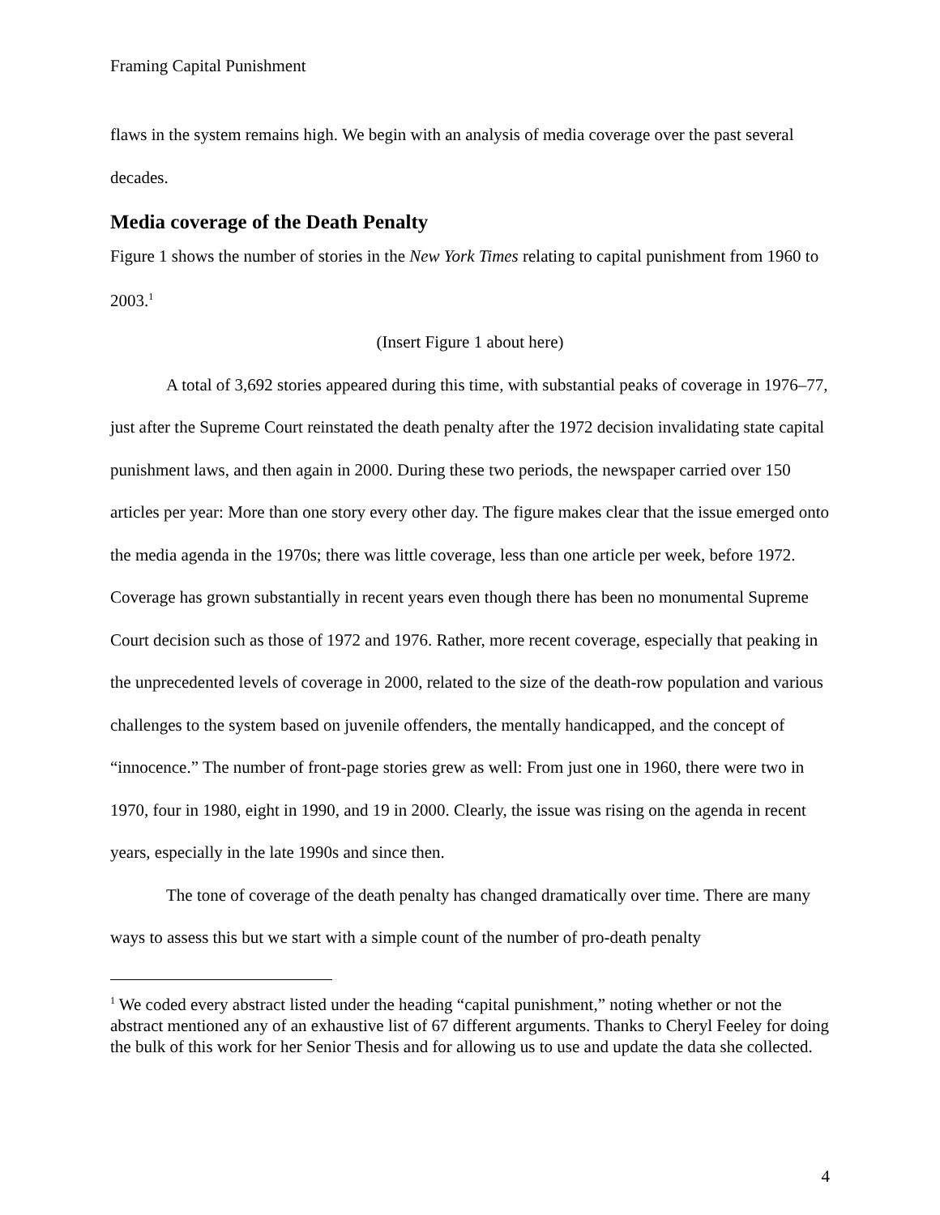Framing Capital Punishment
flaws in the system remains high. We begin with an analysis of media coverage over the past several decades.
Media coverage of the Death Penalty
Figure 1 shows the number of stories in the New York Times relating to capital punishment from 1960 to 2003.<sup>1</sup>
(Insert Figure 1 about here)
A total of 3,692 stories appeared during this time, with substantial peaks of coverage in 1976–77, just after the Supreme Court reinstated the death penalty after the 1972 decision invalidating state capital punishment laws, and then again in 2000. During these two periods, the newspaper carried over 150 articles per year: More than one story every other day. The figure makes clear that the issue emerged onto the media agenda in the 1970s; there was little coverage, less than one article per week, before 1972. Coverage has grown substantially in recent years even though there has been no monumental Supreme Court decision such as those of 1972 and 1976. Rather, more recent coverage, especially that peaking in the unprecedented levels of coverage in 2000, related to the size of the death-row population and various challenges to the system based on juvenile offenders, the mentally handicapped, and the concept of “innocence.” The number of front-page stories grew as well: From just one in 1960, there were two in 1970, four in 1980, eight in 1990, and 19 in 2000. Clearly, the issue was rising on the agenda in recent years, especially in the late 1990s and since then.
The tone of coverage of the death penalty has changed dramatically over time. There are many ways to assess this but we start with a simple count of the number of pro-death penalty
<sup>1</sup> We coded every abstract listed under the heading “capital punishment,” noting whether or not the abstract mentioned any of an exhaustive list of 67 different arguments. Thanks to Cheryl Feeley for doing the bulk of this work for her Senior Thesis and for allowing us to use and update the data she collected.
4